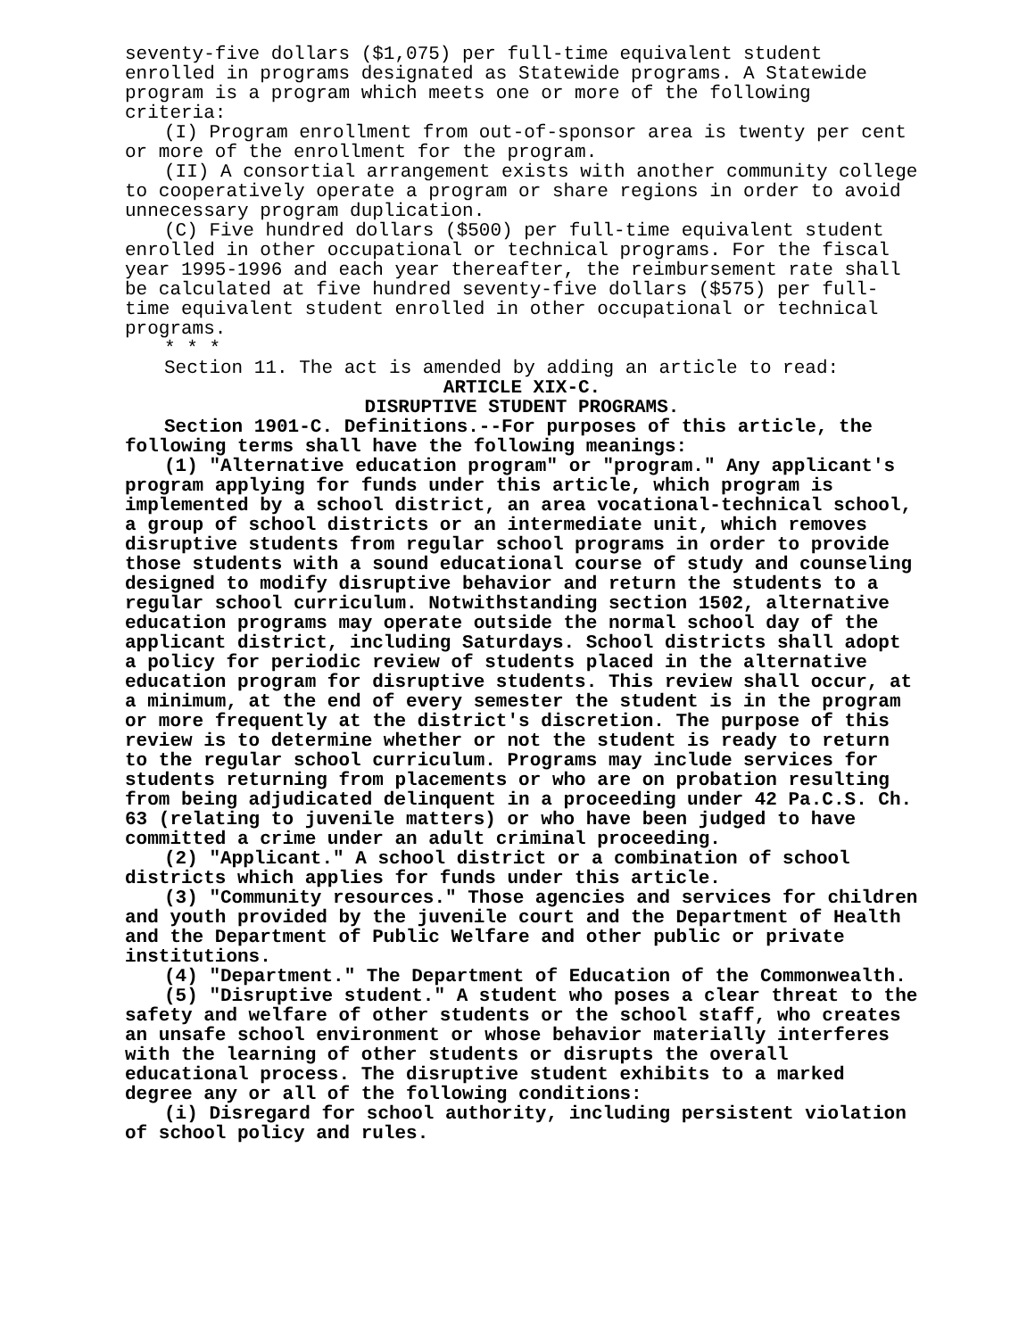seventy-five dollars ($1,075) per full-time equivalent student enrolled in programs designated as Statewide programs. A Statewide program is a program which meets one or more of the following criteria:
(I) Program enrollment from out-of-sponsor area is twenty per cent or more of the enrollment for the program.
(II) A consortial arrangement exists with another community college to cooperatively operate a program or share regions in order to avoid unnecessary program duplication.
(C) Five hundred dollars ($500) per full-time equivalent student enrolled in other occupational or technical programs. For the fiscal year 1995-1996 and each year thereafter, the reimbursement rate shall be calculated at five hundred seventy-five dollars ($575) per full-time equivalent student enrolled in other occupational or technical programs.
* * *
Section 11. The act is amended by adding an article to read:
ARTICLE XIX-C.
DISRUPTIVE STUDENT PROGRAMS.
Section 1901-C. Definitions.--For purposes of this article, the following terms shall have the following meanings:
(1) "Alternative education program" or "program." Any applicant's program applying for funds under this article, which program is implemented by a school district, an area vocational-technical school, a group of school districts or an intermediate unit, which removes disruptive students from regular school programs in order to provide those students with a sound educational course of study and counseling designed to modify disruptive behavior and return the students to a regular school curriculum. Notwithstanding section 1502, alternative education programs may operate outside the normal school day of the applicant district, including Saturdays. School districts shall adopt a policy for periodic review of students placed in the alternative education program for disruptive students. This review shall occur, at a minimum, at the end of every semester the student is in the program or more frequently at the district's discretion. The purpose of this review is to determine whether or not the student is ready to return to the regular school curriculum. Programs may include services for students returning from placements or who are on probation resulting from being adjudicated delinquent in a proceeding under 42 Pa.C.S. Ch. 63 (relating to juvenile matters) or who have been judged to have committed a crime under an adult criminal proceeding.
(2) "Applicant." A school district or a combination of school districts which applies for funds under this article.
(3) "Community resources." Those agencies and services for children and youth provided by the juvenile court and the Department of Health and the Department of Public Welfare and other public or private institutions.
(4) "Department." The Department of Education of the Commonwealth.
(5) "Disruptive student." A student who poses a clear threat to the safety and welfare of other students or the school staff, who creates an unsafe school environment or whose behavior materially interferes with the learning of other students or disrupts the overall educational process. The disruptive student exhibits to a marked degree any or all of the following conditions:
(i) Disregard for school authority, including persistent violation of school policy and rules.